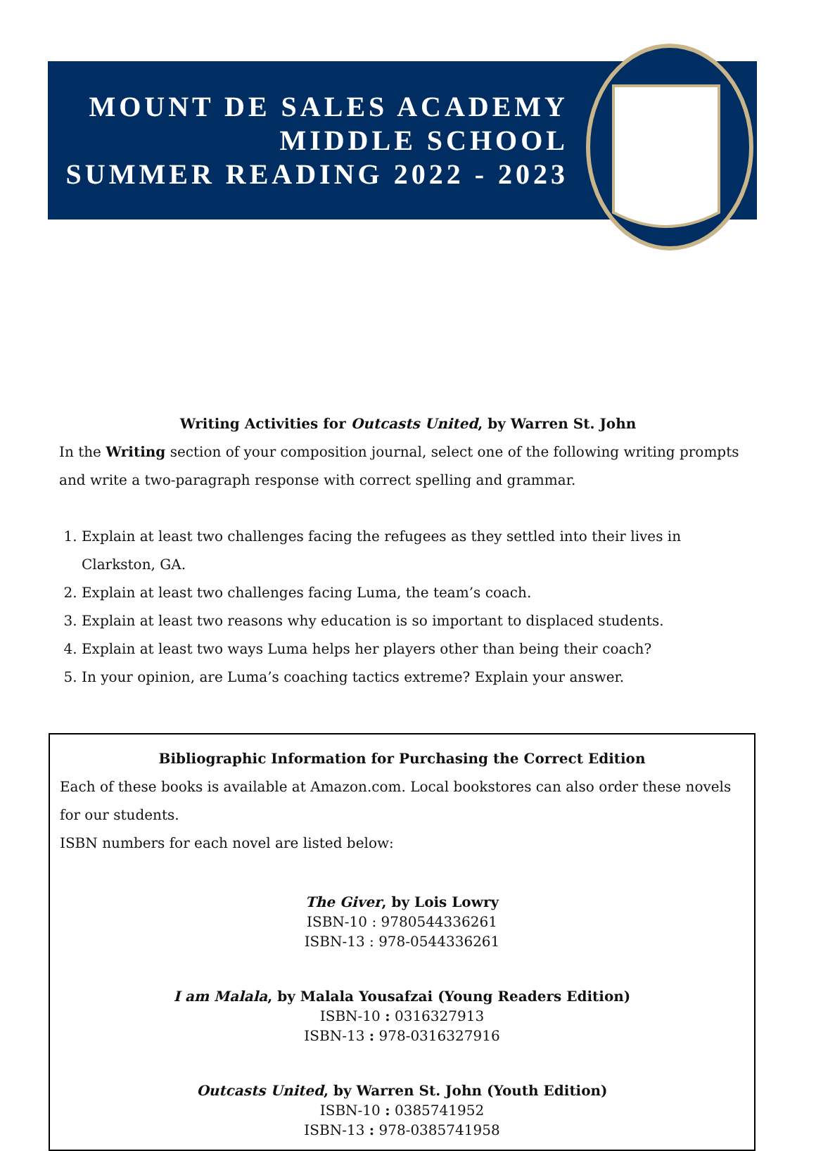MOUNT DE SALES ACADEMY
MIDDLE SCHOOL
SUMMER READING 2022 - 2023
Writing Activities for Outcasts United, by Warren St. John
In the Writing section of your composition journal, select one of the following writing prompts and write a two-paragraph response with correct spelling and grammar.
1. Explain at least two challenges facing the refugees as they settled into their lives in Clarkston, GA.
2. Explain at least two challenges facing Luma, the team’s coach.
3. Explain at least two reasons why education is so important to displaced students.
4. Explain at least two ways Luma helps her players other than being their coach?
5. In your opinion, are Luma’s coaching tactics extreme? Explain your answer.
Bibliographic Information for Purchasing the Correct Edition
Each of these books is available at Amazon.com. Local bookstores can also order these novels for our students.
ISBN numbers for each novel are listed below:
The Giver, by Lois Lowry
ISBN-10 : 9780544336261
ISBN-13 : 978-0544336261
I am Malala, by Malala Yousafzai (Young Readers Edition)
ISBN-10 : 0316327913
ISBN-13 : 978-0316327916
Outcasts United, by Warren St. John (Youth Edition)
ISBN-10 : 0385741952
ISBN-13 : 978-0385741958